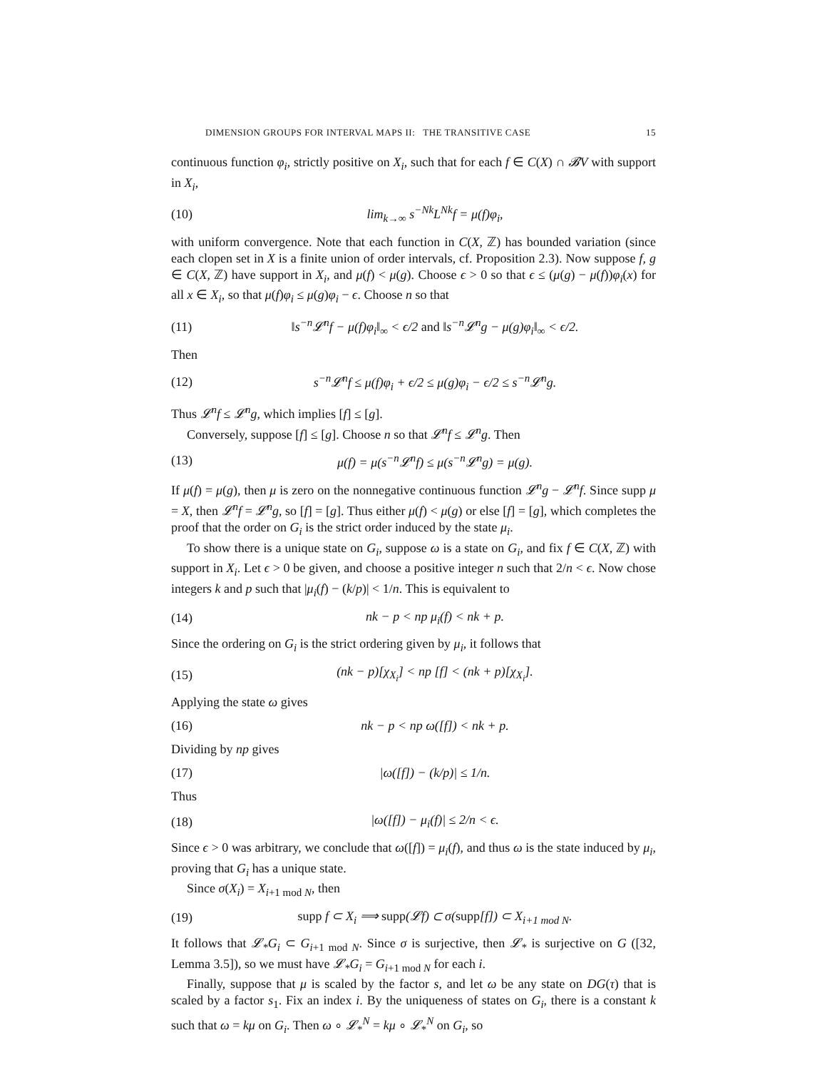DIMENSION GROUPS FOR INTERVAL MAPS II: THE TRANSITIVE CASE 15
continuous function φ<sub>i</sub>, strictly positive on X<sub>i</sub>, such that for each f ∈ C(X) ∩ 𝓑V with support in X<sub>i</sub>,
(10) lim<sub>k→∞</sub> s<sup>−Nk</sup>L<sup>Nk</sup>f = μ(f)φ<sub>i</sub>,
with uniform convergence. Note that each function in C(X, ℤ) has bounded variation (since each clopen set in X is a finite union of order intervals, cf. Proposition 2.3). Now suppose f, g ∈ C(X, ℤ) have support in X<sub>i</sub>, and μ(f) < μ(g). Choose ϵ > 0 so that ϵ ≤ (μ(g) − μ(f))φ<sub>i</sub>(x) for all x ∈ X<sub>i</sub>, so that μ(f)φ<sub>i</sub> ≤ μ(g)φ<sub>i</sub> − ϵ. Choose n so that
(11) ‖s<sup>−n</sup>𝓛<sup>n</sup>f − μ(f)φ<sub>i</sub>‖<sub>∞</sub> < ϵ/2 and ‖s<sup>−n</sup>𝓛<sup>n</sup>g − μ(g)φ<sub>i</sub>‖<sub>∞</sub> < ϵ/2.
Then
(12) s<sup>−n</sup>𝓛<sup>n</sup>f ≤ μ(f)φ<sub>i</sub> + ϵ/2 ≤ μ(g)φ<sub>i</sub> − ϵ/2 ≤ s<sup>−n</sup>𝓛<sup>n</sup>g.
Thus 𝓛<sup>n</sup>f ≤ 𝓛<sup>n</sup>g, which implies [f] ≤ [g].
Conversely, suppose [f] ≤ [g]. Choose n so that 𝓛<sup>n</sup>f ≤ 𝓛<sup>n</sup>g. Then
(13) μ(f) = μ(s<sup>−n</sup>𝓛<sup>n</sup>f) ≤ μ(s<sup>−n</sup>𝓛<sup>n</sup>g) = μ(g).
If μ(f) = μ(g), then μ is zero on the nonnegative continuous function 𝓛<sup>n</sup>g − 𝓛<sup>n</sup>f. Since supp μ = X, then 𝓛<sup>n</sup>f = 𝓛<sup>n</sup>g, so [f] = [g]. Thus either μ(f) < μ(g) or else [f] = [g], which completes the proof that the order on G<sub>i</sub> is the strict order induced by the state μ<sub>i</sub>.
To show there is a unique state on G<sub>i</sub>, suppose ω is a state on G<sub>i</sub>, and fix f ∈ C(X, ℤ) with support in X<sub>i</sub>. Let ϵ > 0 be given, and choose a positive integer n such that 2/n < ϵ. Now chose integers k and p such that |μ<sub>i</sub>(f) − (k/p)| < 1/n. This is equivalent to
(14) nk − p < np μ<sub>i</sub>(f) < nk + p.
Since the ordering on G<sub>i</sub> is the strict ordering given by μ<sub>i</sub>, it follows that
(15) (nk − p)[χ<sub>X<sub>i</sub></sub>] < np [f] < (nk + p)[χ<sub>X<sub>i</sub></sub>].
Applying the state ω gives
(16) nk − p < np ω([f]) < nk + p.
Dividing by np gives
(17) |ω([f]) − (k/p)| ≤ 1/n.
Thus
(18) |ω([f]) − μ<sub>i</sub>(f)| ≤ 2/n < ϵ.
Since ϵ > 0 was arbitrary, we conclude that ω([f]) = μ<sub>i</sub>(f), and thus ω is the state induced by μ<sub>i</sub>, proving that G<sub>i</sub> has a unique state.
Since σ(X<sub>i</sub>) = X<sub>i+1 mod N</sub>, then
(19) supp f ⊂ X<sub>i</sub> ⟹ supp(𝓛f) ⊂ σ(supp[f]) ⊂ X<sub>i+1 mod N</sub>.
It follows that 𝓛<sub>*</sub>G<sub>i</sub> ⊂ G<sub>i+1 mod N</sub>. Since σ is surjective, then 𝓛<sub>*</sub> is surjective on G ([32, Lemma 3.5]), so we must have 𝓛<sub>*</sub>G<sub>i</sub> = G<sub>i+1 mod N</sub> for each i.
Finally, suppose that μ is scaled by the factor s, and let ω be any state on DG(τ) that is scaled by a factor s<sub>1</sub>. Fix an index i. By the uniqueness of states on G<sub>i</sub>, there is a constant k such that ω = kμ on G<sub>i</sub>. Then ω ∘ 𝓛<sub>*</sub><sup>N</sup> = kμ ∘ 𝓛<sub>*</sub><sup>N</sup> on G<sub>i</sub>, so